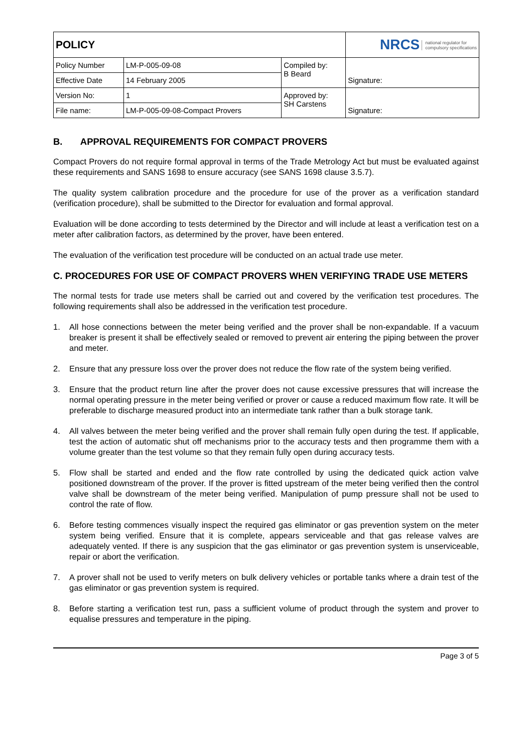| POLICY | | | NRCS national regulator for compulsory specifications |
| Policy Number | LM-P-005-09-08 | Compiled by: B Beard | Signature: |
| Effective Date | 14 February 2005 | | |
| Version No: | 1 | Approved by: SH Carstens | Signature: |
| File name: | LM-P-005-09-08-Compact Provers | | |
B. APPROVAL REQUIREMENTS FOR COMPACT PROVERS
Compact Provers do not require formal approval in terms of the Trade Metrology Act but must be evaluated against these requirements and SANS 1698 to ensure accuracy (see SANS 1698 clause 3.5.7).
The quality system calibration procedure and the procedure for use of the prover as a verification standard (verification procedure), shall be submitted to the Director for evaluation and formal approval.
Evaluation will be done according to tests determined by the Director and will include at least a verification test on a meter after calibration factors, as determined by the prover, have been entered.
The evaluation of the verification test procedure will be conducted on an actual trade use meter.
C. PROCEDURES FOR USE OF COMPACT PROVERS WHEN VERIFYING TRADE USE METERS
The normal tests for trade use meters shall be carried out and covered by the verification test procedures. The following requirements shall also be addressed in the verification test procedure.
1. All hose connections between the meter being verified and the prover shall be non-expandable. If a vacuum breaker is present it shall be effectively sealed or removed to prevent air entering the piping between the prover and meter.
2. Ensure that any pressure loss over the prover does not reduce the flow rate of the system being verified.
3. Ensure that the product return line after the prover does not cause excessive pressures that will increase the normal operating pressure in the meter being verified or prover or cause a reduced maximum flow rate. It will be preferable to discharge measured product into an intermediate tank rather than a bulk storage tank.
4. All valves between the meter being verified and the prover shall remain fully open during the test. If applicable, test the action of automatic shut off mechanisms prior to the accuracy tests and then programme them with a volume greater than the test volume so that they remain fully open during accuracy tests.
5. Flow shall be started and ended and the flow rate controlled by using the dedicated quick action valve positioned downstream of the prover. If the prover is fitted upstream of the meter being verified then the control valve shall be downstream of the meter being verified. Manipulation of pump pressure shall not be used to control the rate of flow.
6. Before testing commences visually inspect the required gas eliminator or gas prevention system on the meter system being verified. Ensure that it is complete, appears serviceable and that gas release valves are adequately vented. If there is any suspicion that the gas eliminator or gas prevention system is unserviceable, repair or abort the verification.
7. A prover shall not be used to verify meters on bulk delivery vehicles or portable tanks where a drain test of the gas eliminator or gas prevention system is required.
8. Before starting a verification test run, pass a sufficient volume of product through the system and prover to equalise pressures and temperature in the piping.
Page 3 of 5